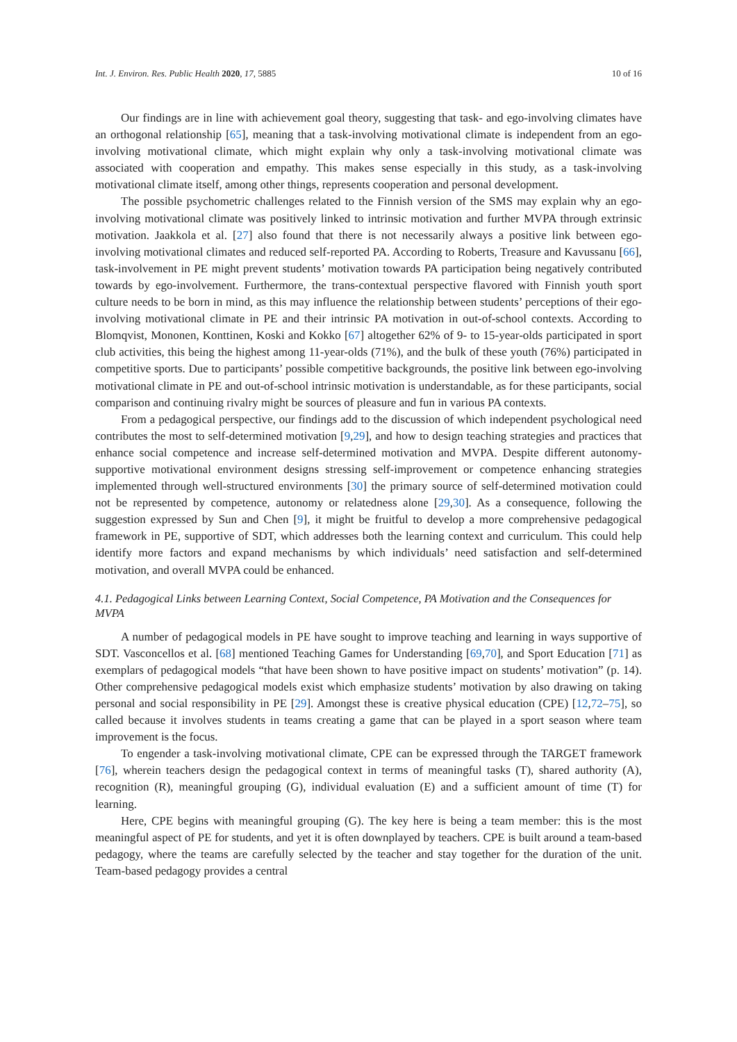Int. J. Environ. Res. Public Health 2020, 17, 5885 10 of 16
Our findings are in line with achievement goal theory, suggesting that task- and ego-involving climates have an orthogonal relationship [65], meaning that a task-involving motivational climate is independent from an ego-involving motivational climate, which might explain why only a task-involving motivational climate was associated with cooperation and empathy. This makes sense especially in this study, as a task-involving motivational climate itself, among other things, represents cooperation and personal development.
The possible psychometric challenges related to the Finnish version of the SMS may explain why an ego-involving motivational climate was positively linked to intrinsic motivation and further MVPA through extrinsic motivation. Jaakkola et al. [27] also found that there is not necessarily always a positive link between ego-involving motivational climates and reduced self-reported PA. According to Roberts, Treasure and Kavussanu [66], task-involvement in PE might prevent students’ motivation towards PA participation being negatively contributed towards by ego-involvement. Furthermore, the trans-contextual perspective flavored with Finnish youth sport culture needs to be born in mind, as this may influence the relationship between students’ perceptions of their ego-involving motivational climate in PE and their intrinsic PA motivation in out-of-school contexts. According to Blomqvist, Mononen, Konttinen, Koski and Kokko [67] altogether 62% of 9- to 15-year-olds participated in sport club activities, this being the highest among 11-year-olds (71%), and the bulk of these youth (76%) participated in competitive sports. Due to participants’ possible competitive backgrounds, the positive link between ego-involving motivational climate in PE and out-of-school intrinsic motivation is understandable, as for these participants, social comparison and continuing rivalry might be sources of pleasure and fun in various PA contexts.
From a pedagogical perspective, our findings add to the discussion of which independent psychological need contributes the most to self-determined motivation [9,29], and how to design teaching strategies and practices that enhance social competence and increase self-determined motivation and MVPA. Despite different autonomy-supportive motivational environment designs stressing self-improvement or competence enhancing strategies implemented through well-structured environments [30] the primary source of self-determined motivation could not be represented by competence, autonomy or relatedness alone [29,30]. As a consequence, following the suggestion expressed by Sun and Chen [9], it might be fruitful to develop a more comprehensive pedagogical framework in PE, supportive of SDT, which addresses both the learning context and curriculum. This could help identify more factors and expand mechanisms by which individuals’ need satisfaction and self-determined motivation, and overall MVPA could be enhanced.
4.1. Pedagogical Links between Learning Context, Social Competence, PA Motivation and the Consequences for MVPA
A number of pedagogical models in PE have sought to improve teaching and learning in ways supportive of SDT. Vasconcellos et al. [68] mentioned Teaching Games for Understanding [69,70], and Sport Education [71] as exemplars of pedagogical models “that have been shown to have positive impact on students’ motivation” (p. 14). Other comprehensive pedagogical models exist which emphasize students’ motivation by also drawing on taking personal and social responsibility in PE [29]. Amongst these is creative physical education (CPE) [12,72–75], so called because it involves students in teams creating a game that can be played in a sport season where team improvement is the focus.
To engender a task-involving motivational climate, CPE can be expressed through the TARGET framework [76], wherein teachers design the pedagogical context in terms of meaningful tasks (T), shared authority (A), recognition (R), meaningful grouping (G), individual evaluation (E) and a sufficient amount of time (T) for learning.
Here, CPE begins with meaningful grouping (G). The key here is being a team member: this is the most meaningful aspect of PE for students, and yet it is often downplayed by teachers. CPE is built around a team-based pedagogy, where the teams are carefully selected by the teacher and stay together for the duration of the unit. Team-based pedagogy provides a central